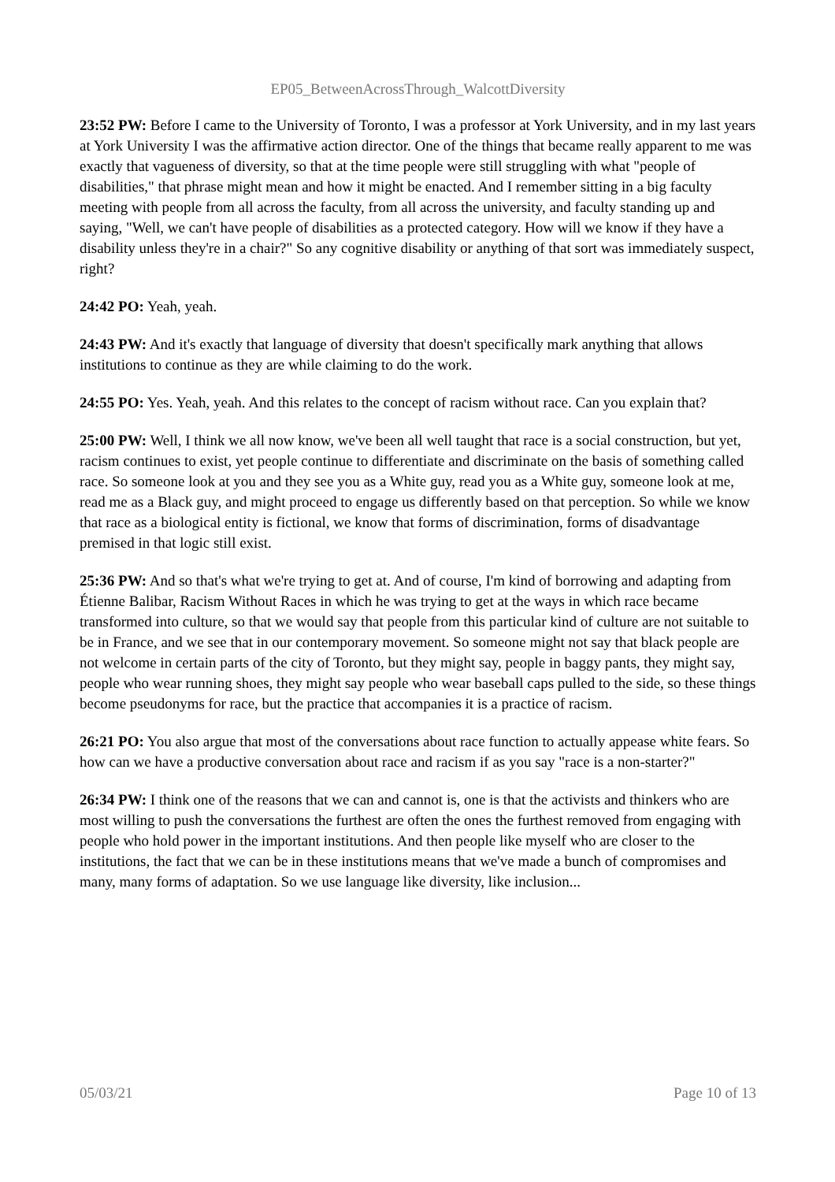EP05_BetweenAcrossThrough_WalcottDiversity
23:52 PW: Before I came to the University of Toronto, I was a professor at York University, and in my last years at York University I was the affirmative action director. One of the things that became really apparent to me was exactly that vagueness of diversity, so that at the time people were still struggling with what "people of disabilities," that phrase might mean and how it might be enacted. And I remember sitting in a big faculty meeting with people from all across the faculty, from all across the university, and faculty standing up and saying, "Well, we can't have people of disabilities as a protected category. How will we know if they have a disability unless they're in a chair?" So any cognitive disability or anything of that sort was immediately suspect, right?
24:42 PO: Yeah, yeah.
24:43 PW: And it's exactly that language of diversity that doesn't specifically mark anything that allows institutions to continue as they are while claiming to do the work.
24:55 PO: Yes. Yeah, yeah. And this relates to the concept of racism without race. Can you explain that?
25:00 PW: Well, I think we all now know, we've been all well taught that race is a social construction, but yet, racism continues to exist, yet people continue to differentiate and discriminate on the basis of something called race. So someone look at you and they see you as a White guy, read you as a White guy, someone look at me, read me as a Black guy, and might proceed to engage us differently based on that perception. So while we know that race as a biological entity is fictional, we know that forms of discrimination, forms of disadvantage premised in that logic still exist.
25:36 PW: And so that's what we're trying to get at. And of course, I'm kind of borrowing and adapting from Étienne Balibar, Racism Without Races in which he was trying to get at the ways in which race became transformed into culture, so that we would say that people from this particular kind of culture are not suitable to be in France, and we see that in our contemporary movement. So someone might not say that black people are not welcome in certain parts of the city of Toronto, but they might say, people in baggy pants, they might say, people who wear running shoes, they might say people who wear baseball caps pulled to the side, so these things become pseudonyms for race, but the practice that accompanies it is a practice of racism.
26:21 PO: You also argue that most of the conversations about race function to actually appease white fears. So how can we have a productive conversation about race and racism if as you say "race is a non-starter?"
26:34 PW: I think one of the reasons that we can and cannot is, one is that the activists and thinkers who are most willing to push the conversations the furthest are often the ones the furthest removed from engaging with people who hold power in the important institutions. And then people like myself who are closer to the institutions, the fact that we can be in these institutions means that we've made a bunch of compromises and many, many forms of adaptation. So we use language like diversity, like inclusion...
05/03/21 Page 10 of 13